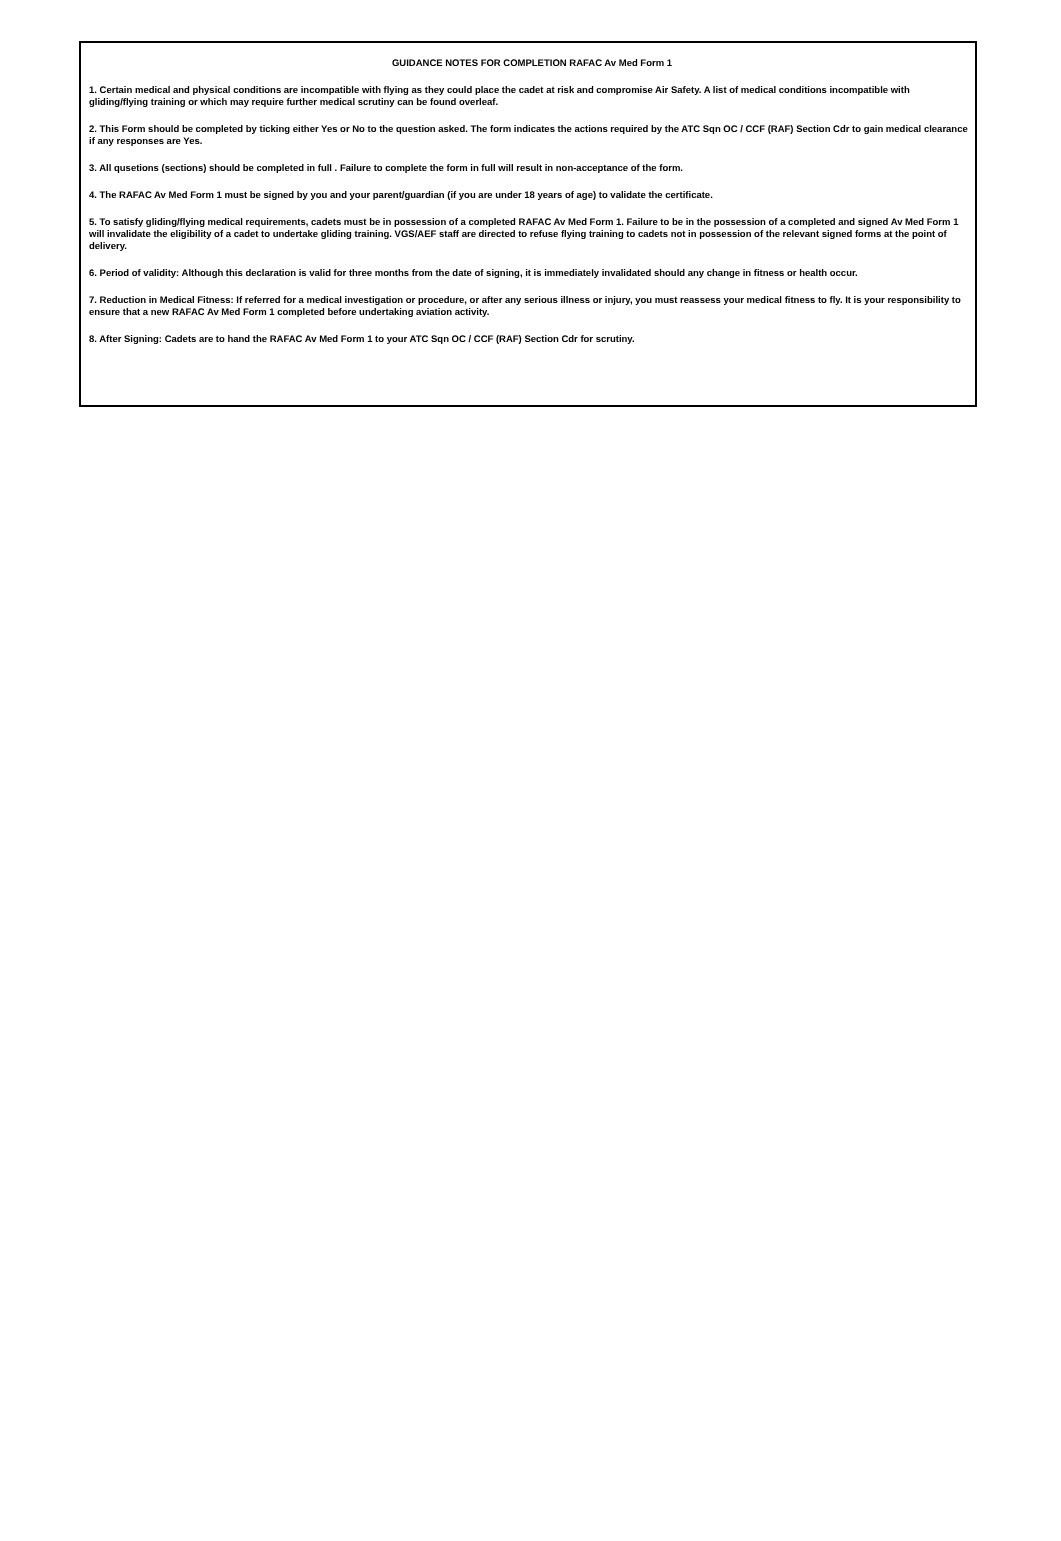GUIDANCE NOTES FOR COMPLETION RAFAC Av Med Form 1
1. Certain medical and physical conditions are incompatible with flying as they could place the cadet at risk and compromise Air Safety. A list of medical conditions incompatible with gliding/flying training or which may require further medical scrutiny can be found overleaf.
2. This Form should be completed by ticking either Yes or No to the question asked. The form indicates the actions required by the ATC Sqn OC / CCF (RAF) Section Cdr to gain medical clearance if any responses are Yes.
3. All qusetions (sections) should be completed in full . Failure to complete the form in full will result in non-acceptance of the form.
4. The RAFAC Av Med Form 1 must be signed by you and your parent/guardian (if you are under 18 years of age) to validate the certificate.
5. To satisfy gliding/flying medical requirements, cadets must be in possession of a completed RAFAC Av Med Form 1. Failure to be in the possession of a completed and signed Av Med Form 1 will invalidate the eligibility of a cadet to undertake gliding training. VGS/AEF staff are directed to refuse flying training to cadets not in possession of the relevant signed forms at the point of delivery.
6. Period of validity: Although this declaration is valid for three months from the date of signing, it is immediately invalidated should any change in fitness or health occur.
7. Reduction in Medical Fitness: If referred for a medical investigation or procedure, or after any serious illness or injury, you must reassess your medical fitness to fly. It is your responsibility to ensure that a new RAFAC Av Med Form 1 completed before undertaking aviation activity.
8. After Signing: Cadets are to hand the RAFAC Av Med Form 1 to your ATC Sqn OC / CCF (RAF) Section Cdr for scrutiny.